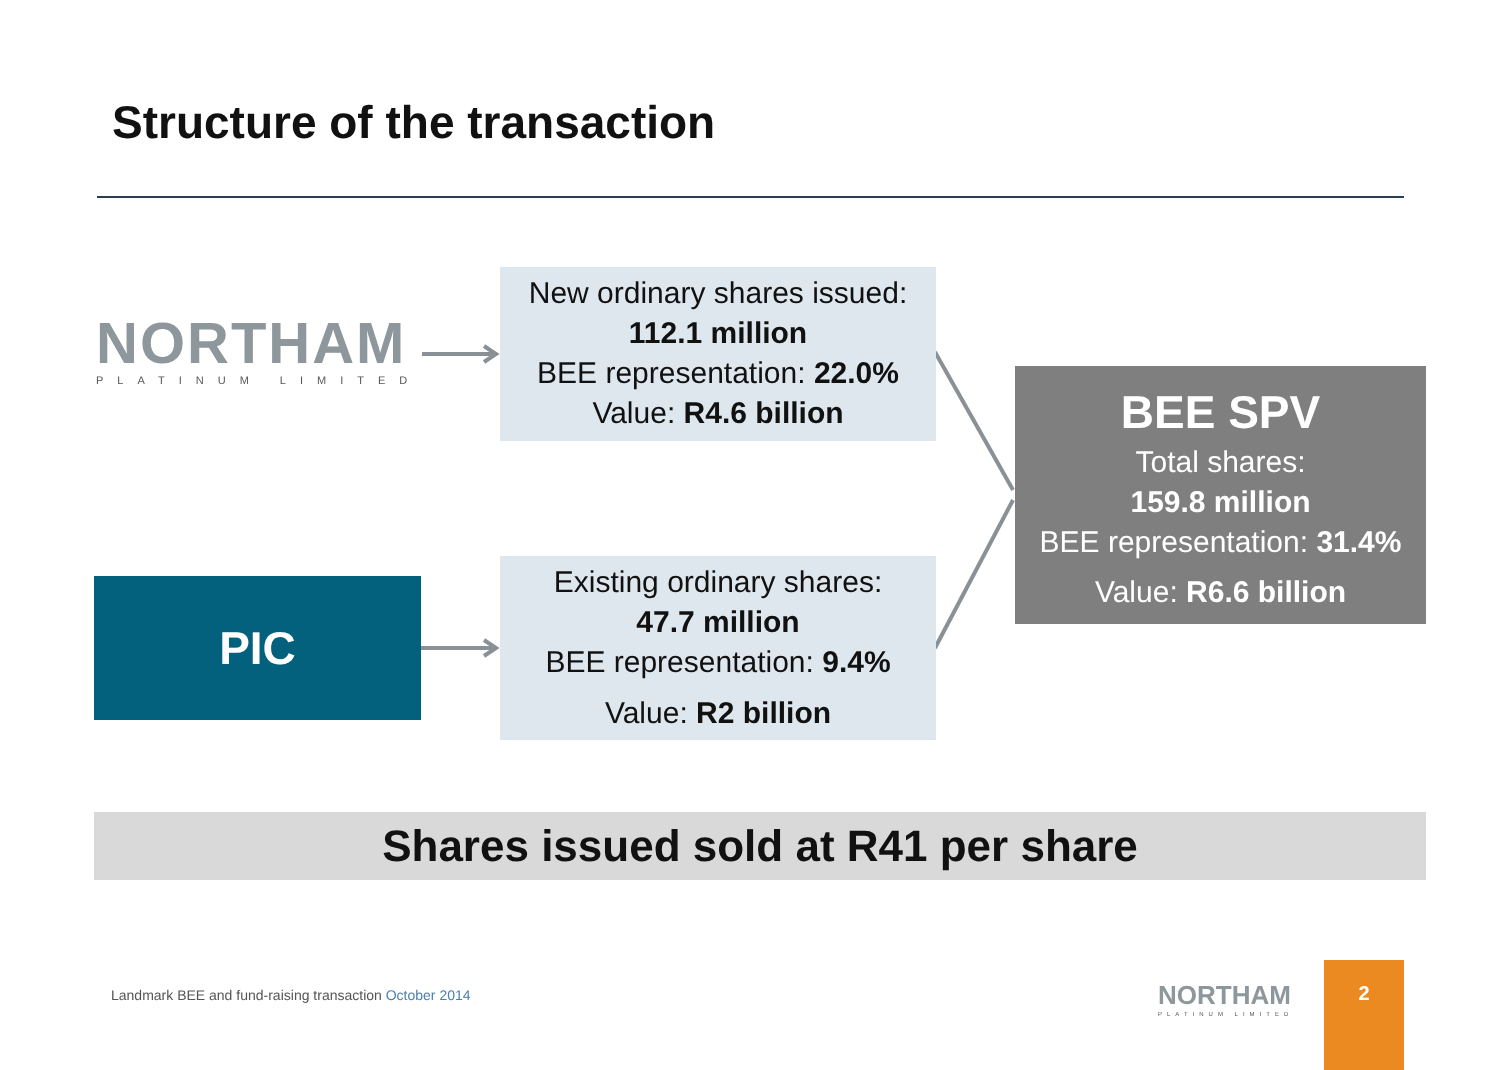Structure of the transaction
NORTHAM
PLATINUM LIMITED
New ordinary shares issued:
112.1 million
BEE representation: 22.0%
Value: R4.6 billion
PIC
Existing ordinary shares:
47.7 million
BEE representation: 9.4%
Value: R2 billion
BEE SPV
Total shares:
159.8 million
BEE representation: 31.4%
Value: R6.6 billion
Shares issued sold at R41 per share
Landmark BEE and fund-raising transaction October 2014
NORTHAM
PLATINUM LIMITED
2